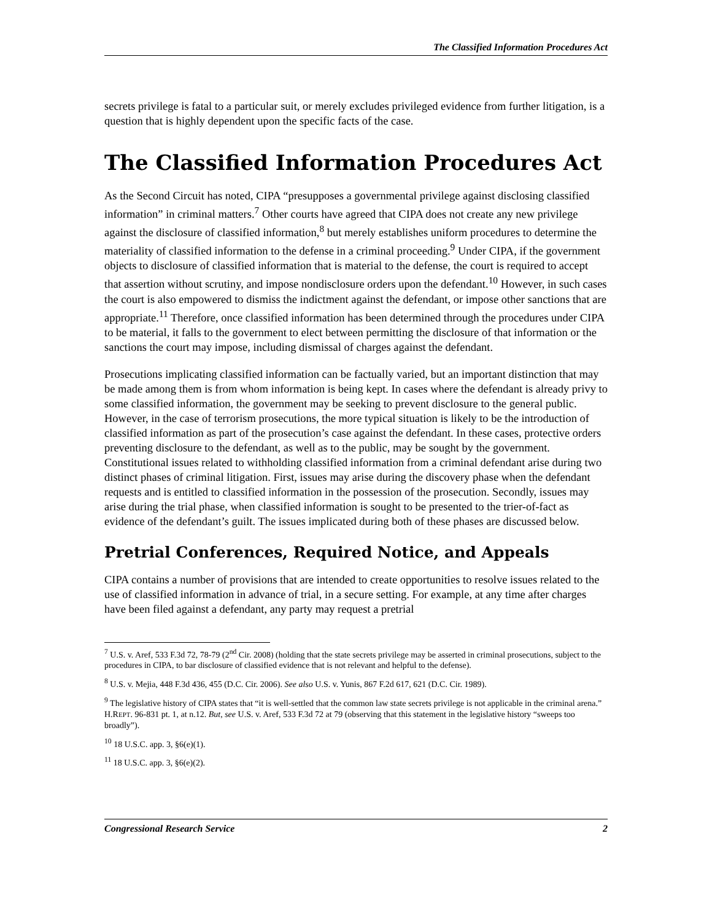The Classified Information Procedures Act
secrets privilege is fatal to a particular suit, or merely excludes privileged evidence from further litigation, is a question that is highly dependent upon the specific facts of the case.
The Classified Information Procedures Act
As the Second Circuit has noted, CIPA “presupposes a governmental privilege against disclosing classified information” in criminal matters.<sup>7</sup> Other courts have agreed that CIPA does not create any new privilege against the disclosure of classified information,<sup>8</sup> but merely establishes uniform procedures to determine the materiality of classified information to the defense in a criminal proceeding.<sup>9</sup> Under CIPA, if the government objects to disclosure of classified information that is material to the defense, the court is required to accept that assertion without scrutiny, and impose nondisclosure orders upon the defendant.<sup>10</sup> However, in such cases the court is also empowered to dismiss the indictment against the defendant, or impose other sanctions that are appropriate.<sup>11</sup> Therefore, once classified information has been determined through the procedures under CIPA to be material, it falls to the government to elect between permitting the disclosure of that information or the sanctions the court may impose, including dismissal of charges against the defendant.
Prosecutions implicating classified information can be factually varied, but an important distinction that may be made among them is from whom information is being kept. In cases where the defendant is already privy to some classified information, the government may be seeking to prevent disclosure to the general public. However, in the case of terrorism prosecutions, the more typical situation is likely to be the introduction of classified information as part of the prosecution’s case against the defendant. In these cases, protective orders preventing disclosure to the defendant, as well as to the public, may be sought by the government. Constitutional issues related to withholding classified information from a criminal defendant arise during two distinct phases of criminal litigation. First, issues may arise during the discovery phase when the defendant requests and is entitled to classified information in the possession of the prosecution. Secondly, issues may arise during the trial phase, when classified information is sought to be presented to the trier-of-fact as evidence of the defendant’s guilt. The issues implicated during both of these phases are discussed below.
Pretrial Conferences, Required Notice, and Appeals
CIPA contains a number of provisions that are intended to create opportunities to resolve issues related to the use of classified information in advance of trial, in a secure setting. For example, at any time after charges have been filed against a defendant, any party may request a pretrial
<sup>7</sup> U.S. v. Aref, 533 F.3d 72, 78-79 (2<sup>nd</sup> Cir. 2008) (holding that the state secrets privilege may be asserted in criminal prosecutions, subject to the procedures in CIPA, to bar disclosure of classified evidence that is not relevant and helpful to the defense).
<sup>8</sup> U.S. v. Mejia, 448 F.3d 436, 455 (D.C. Cir. 2006). See also U.S. v. Yunis, 867 F.2d 617, 621 (D.C. Cir. 1989).
<sup>9</sup> The legislative history of CIPA states that “it is well-settled that the common law state secrets privilege is not applicable in the criminal arena.” H.REPT. 96-831 pt. 1, at n.12. But, see U.S. v. Aref, 533 F.3d 72 at 79 (observing that this statement in the legislative history “sweeps too broadly”).
<sup>10</sup> 18 U.S.C. app. 3, §6(e)(1).
<sup>11</sup> 18 U.S.C. app. 3, §6(e)(2).
Congressional Research Service 2